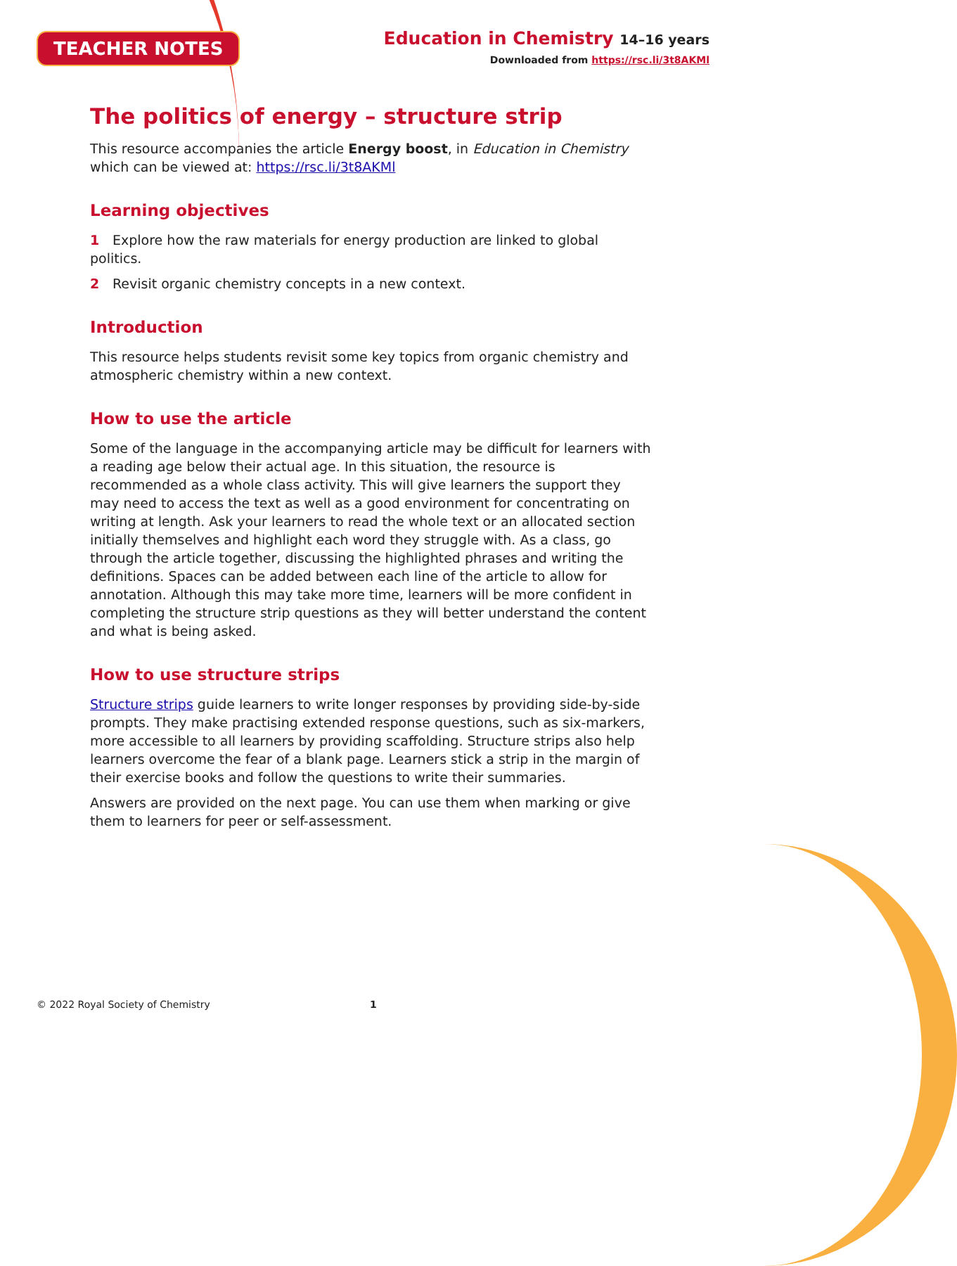TEACHER NOTES
Education in Chemistry 14–16 years
Downloaded from https://rsc.li/3t8AKMl
The politics of energy – structure strip
This resource accompanies the article Energy boost, in Education in Chemistry which can be viewed at: https://rsc.li/3t8AKMl
Learning objectives
1 Explore how the raw materials for energy production are linked to global politics.
2 Revisit organic chemistry concepts in a new context.
Introduction
This resource helps students revisit some key topics from organic chemistry and atmospheric chemistry within a new context.
How to use the article
Some of the language in the accompanying article may be difficult for learners with a reading age below their actual age. In this situation, the resource is recommended as a whole class activity. This will give learners the support they may need to access the text as well as a good environment for concentrating on writing at length. Ask your learners to read the whole text or an allocated section initially themselves and highlight each word they struggle with. As a class, go through the article together, discussing the highlighted phrases and writing the definitions. Spaces can be added between each line of the article to allow for annotation. Although this may take more time, learners will be more confident in completing the structure strip questions as they will better understand the content and what is being asked.
How to use structure strips
Structure strips guide learners to write longer responses by providing side-by-side prompts. They make practising extended response questions, such as six-markers, more accessible to all learners by providing scaffolding. Structure strips also help learners overcome the fear of a blank page. Learners stick a strip in the margin of their exercise books and follow the questions to write their summaries.
Answers are provided on the next page. You can use them when marking or give them to learners for peer or self-assessment.
© 2022 Royal Society of Chemistry 1